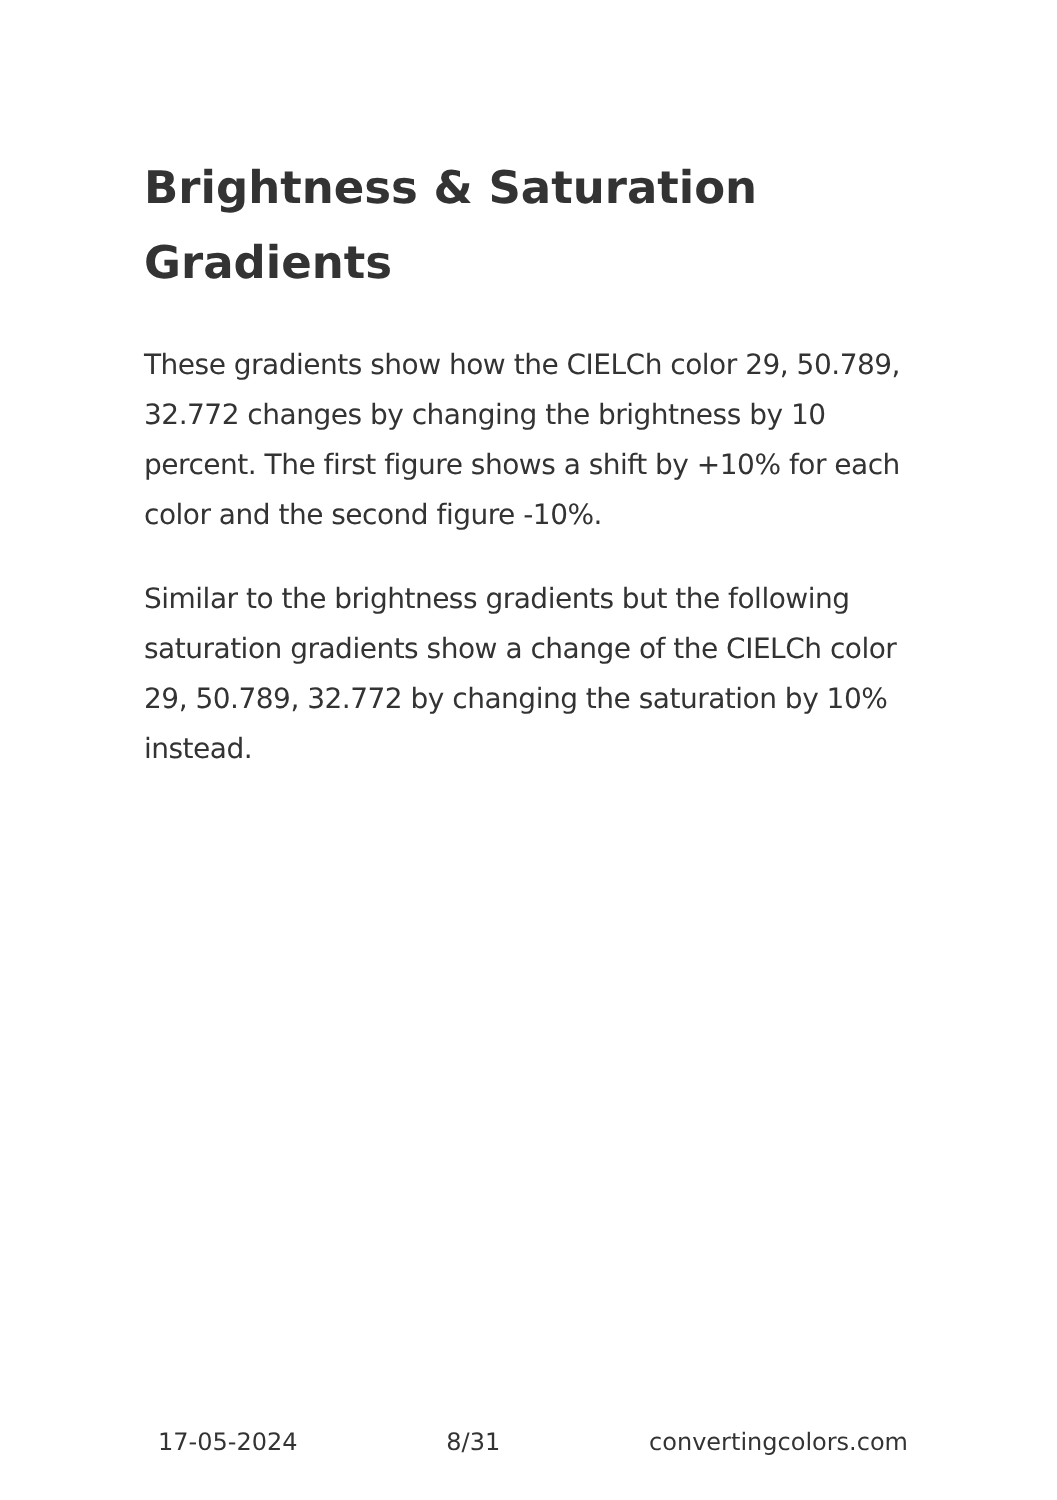Brightness & Saturation Gradients
These gradients show how the CIELCh color 29, 50.789, 32.772 changes by changing the brightness by 10 percent. The first figure shows a shift by +10% for each color and the second figure -10%.
Similar to the brightness gradients but the following saturation gradients show a change of the CIELCh color 29, 50.789, 32.772 by changing the saturation by 10% instead.
17-05-2024 8/31 convertingcolors.com